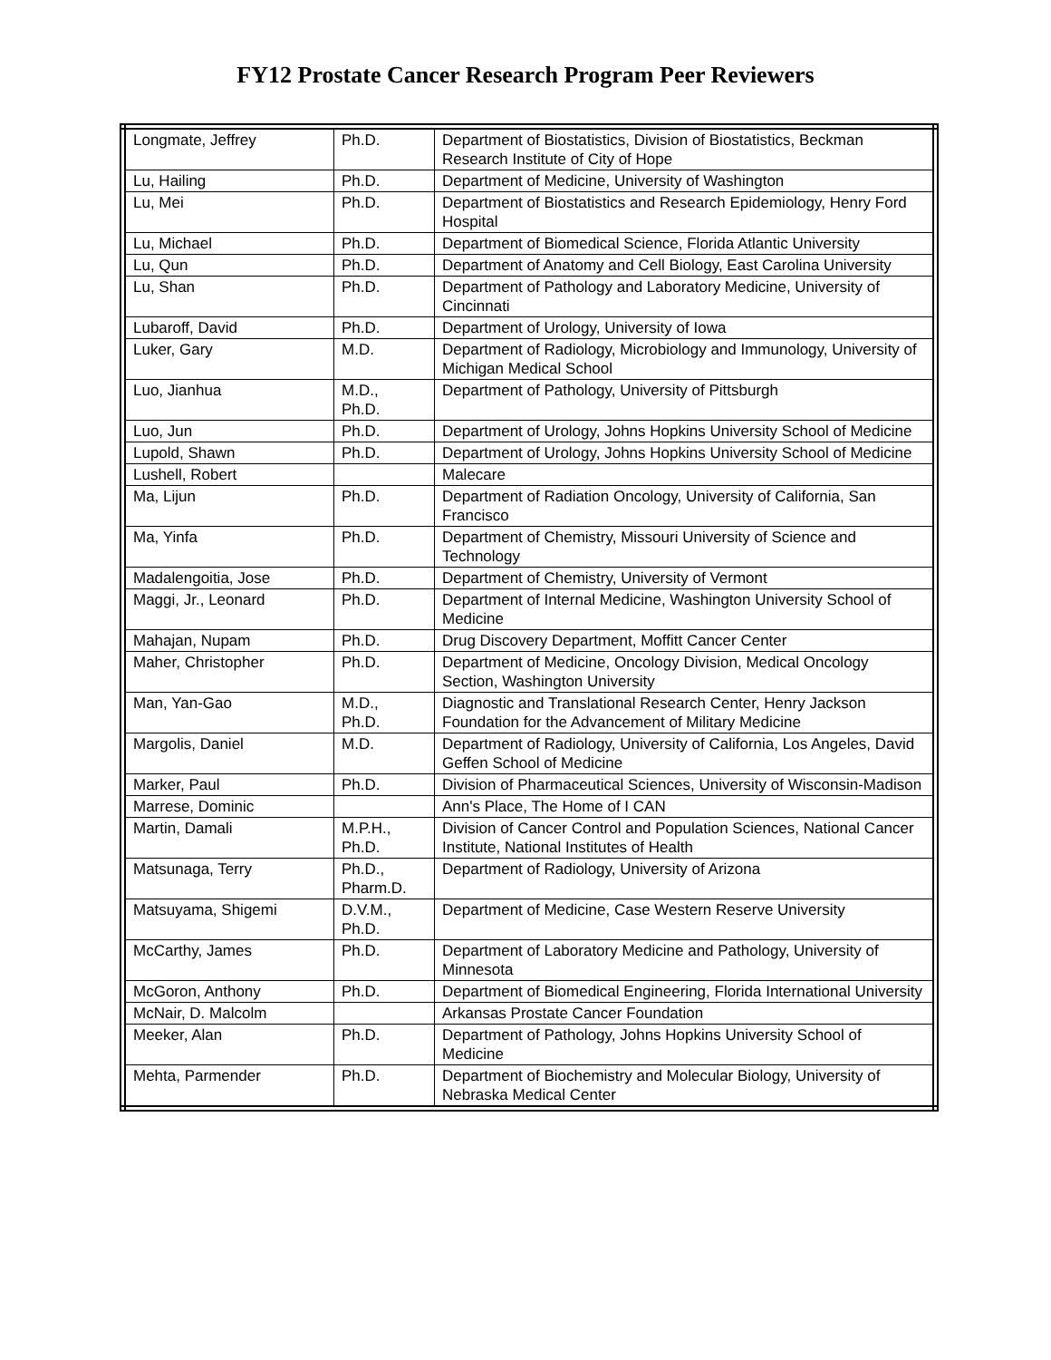FY12 Prostate Cancer Research Program Peer Reviewers
| Longmate, Jeffrey | Ph.D. | Department of Biostatistics, Division of Biostatistics, Beckman Research Institute of City of Hope |
| Lu, Hailing | Ph.D. | Department of Medicine, University of Washington |
| Lu, Mei | Ph.D. | Department of Biostatistics and Research Epidemiology, Henry Ford Hospital |
| Lu, Michael | Ph.D. | Department of Biomedical Science, Florida Atlantic University |
| Lu, Qun | Ph.D. | Department of Anatomy and Cell Biology, East Carolina University |
| Lu, Shan | Ph.D. | Department of Pathology and Laboratory Medicine, University of Cincinnati |
| Lubaroff, David | Ph.D. | Department of Urology, University of Iowa |
| Luker, Gary | M.D. | Department of Radiology, Microbiology and Immunology, University of Michigan Medical School |
| Luo, Jianhua | M.D., Ph.D. | Department of Pathology, University of Pittsburgh |
| Luo, Jun | Ph.D. | Department of Urology, Johns Hopkins University School of Medicine |
| Lupold, Shawn | Ph.D. | Department of Urology, Johns Hopkins University School of Medicine |
| Lushell, Robert | | Malecare |
| Ma, Lijun | Ph.D. | Department of Radiation Oncology, University of California, San Francisco |
| Ma, Yinfa | Ph.D. | Department of Chemistry, Missouri University of Science and Technology |
| Madalengoitia, Jose | Ph.D. | Department of Chemistry, University of Vermont |
| Maggi, Jr., Leonard | Ph.D. | Department of Internal Medicine, Washington University School of Medicine |
| Mahajan, Nupam | Ph.D. | Drug Discovery Department, Moffitt Cancer Center |
| Maher, Christopher | Ph.D. | Department of Medicine, Oncology Division, Medical Oncology Section, Washington University |
| Man, Yan-Gao | M.D., Ph.D. | Diagnostic and Translational Research Center, Henry Jackson Foundation for the Advancement of Military Medicine |
| Margolis, Daniel | M.D. | Department of Radiology, University of California, Los Angeles, David Geffen School of Medicine |
| Marker, Paul | Ph.D. | Division of Pharmaceutical Sciences, University of Wisconsin-Madison |
| Marrese, Dominic | | Ann's Place, The Home of I CAN |
| Martin, Damali | M.P.H., Ph.D. | Division of Cancer Control and Population Sciences, National Cancer Institute, National Institutes of Health |
| Matsunaga, Terry | Ph.D., Pharm.D. | Department of Radiology, University of Arizona |
| Matsuyama, Shigemi | D.V.M., Ph.D. | Department of Medicine, Case Western Reserve University |
| McCarthy, James | Ph.D. | Department of Laboratory Medicine and Pathology, University of Minnesota |
| McGoron, Anthony | Ph.D. | Department of Biomedical Engineering, Florida International University |
| McNair, D. Malcolm | | Arkansas Prostate Cancer Foundation |
| Meeker, Alan | Ph.D. | Department of Pathology, Johns Hopkins University School of Medicine |
| Mehta, Parmender | Ph.D. | Department of Biochemistry and Molecular Biology, University of Nebraska Medical Center |